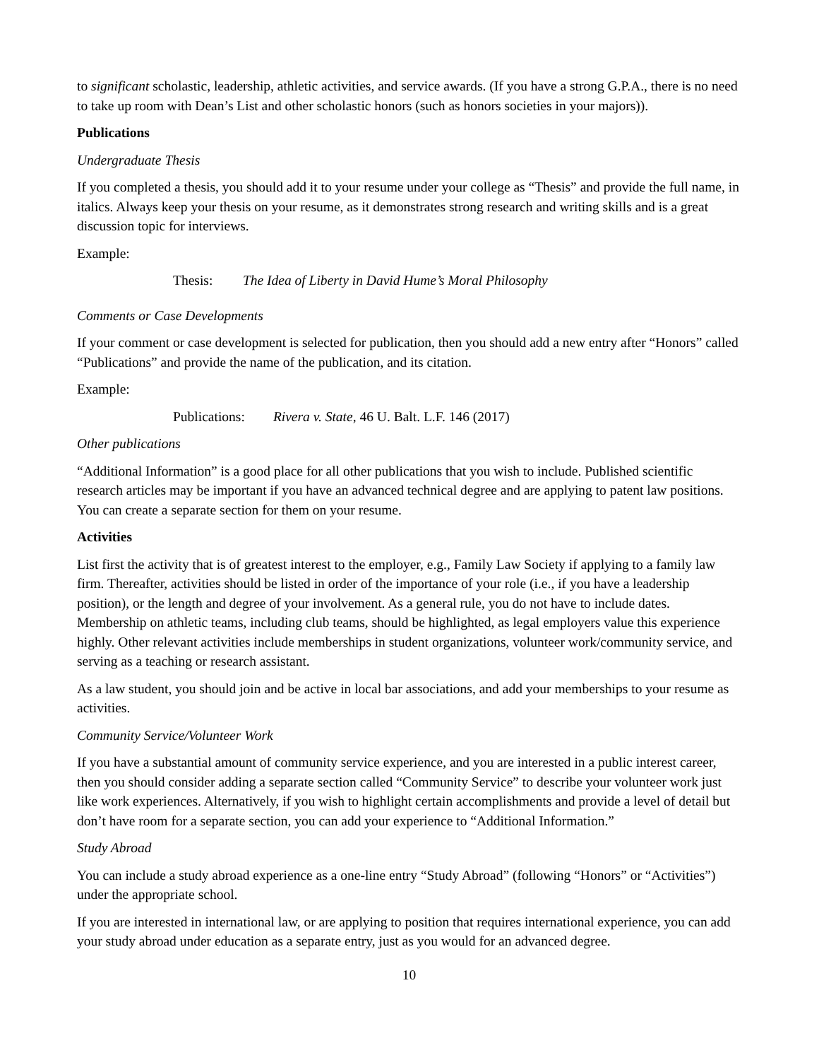to significant scholastic, leadership, athletic activities, and service awards. (If you have a strong G.P.A., there is no need to take up room with Dean’s List and other scholastic honors (such as honors societies in your majors)).
Publications
Undergraduate Thesis
If you completed a thesis, you should add it to your resume under your college as “Thesis” and provide the full name, in italics. Always keep your thesis on your resume, as it demonstrates strong research and writing skills and is a great discussion topic for interviews.
Example:
Thesis: The Idea of Liberty in David Hume’s Moral Philosophy
Comments or Case Developments
If your comment or case development is selected for publication, then you should add a new entry after “Honors” called “Publications” and provide the name of the publication, and its citation.
Example:
Publications: Rivera v. State, 46 U. Balt. L.F. 146 (2017)
Other publications
“Additional Information” is a good place for all other publications that you wish to include. Published scientific research articles may be important if you have an advanced technical degree and are applying to patent law positions. You can create a separate section for them on your resume.
Activities
List first the activity that is of greatest interest to the employer, e.g., Family Law Society if applying to a family law firm. Thereafter, activities should be listed in order of the importance of your role (i.e., if you have a leadership position), or the length and degree of your involvement. As a general rule, you do not have to include dates. Membership on athletic teams, including club teams, should be highlighted, as legal employers value this experience highly. Other relevant activities include memberships in student organizations, volunteer work/community service, and serving as a teaching or research assistant.
As a law student, you should join and be active in local bar associations, and add your memberships to your resume as activities.
Community Service/Volunteer Work
If you have a substantial amount of community service experience, and you are interested in a public interest career, then you should consider adding a separate section called “Community Service” to describe your volunteer work just like work experiences. Alternatively, if you wish to highlight certain accomplishments and provide a level of detail but don’t have room for a separate section, you can add your experience to “Additional Information.”
Study Abroad
You can include a study abroad experience as a one-line entry “Study Abroad” (following “Honors” or “Activities”) under the appropriate school.
If you are interested in international law, or are applying to position that requires international experience, you can add your study abroad under education as a separate entry, just as you would for an advanced degree.
10